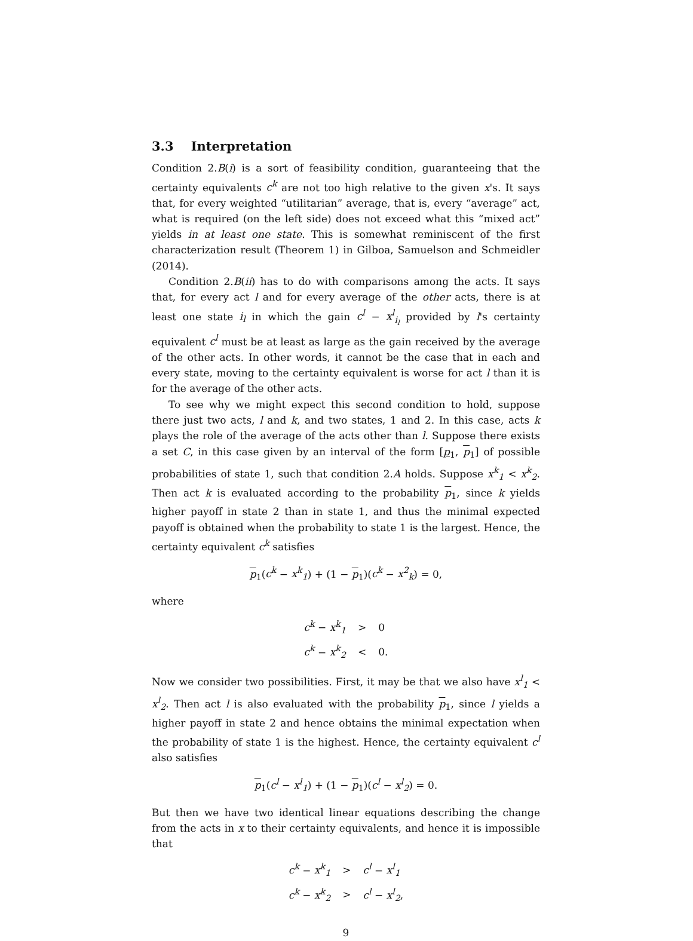3.3 Interpretation
Condition 2.B(i) is a sort of feasibility condition, guaranteeing that the certainty equivalents c<sup>k</sup> are not too high relative to the given x's. It says that, for every weighted “utilitarian” average, that is, every “average” act, what is required (on the left side) does not exceed what this “mixed act” yields in at least one state. This is somewhat reminiscent of the first characterization result (Theorem 1) in Gilboa, Samuelson and Schmeidler (2014).
Condition 2.B(ii) has to do with comparisons among the acts. It says that, for every act l and for every average of the other acts, there is at least one state i<sub>l</sub> in which the gain c<sup>l</sup> − x<sup>l</sup><sub>i<sub>l</sub></sub> provided by l's certainty equivalent c<sup>l</sup> must be at least as large as the gain received by the average of the other acts. In other words, it cannot be the case that in each and every state, moving to the certainty equivalent is worse for act l than it is for the average of the other acts.
To see why we might expect this second condition to hold, suppose there just two acts, l and k, and two states, 1 and 2. In this case, acts k plays the role of the average of the acts other than l. Suppose there exists a set C, in this case given by an interval of the form [p<sub>1</sub>, p<sub>1</sub>] of possible probabilities of state 1, such that condition 2.A holds. Suppose x<sup>k</sup><sub>1</sub> < x<sup>k</sup><sub>2</sub>. Then act k is evaluated according to the probability p<sub>1</sub>, since k yields higher payoff in state 2 than in state 1, and thus the minimal expected payoff is obtained when the probability to state 1 is the largest. Hence, the certainty equivalent c<sup>k</sup> satisfies
p<sub>1</sub>(c<sup>k</sup> − x<sup>k</sup><sub>1</sub>) + (1 − p<sub>1</sub>)(c<sup>k</sup> − x<sup>2</sup><sub>k</sub>) = 0,
where
| c<sup>k</sup> − x<sup>k</sup><sub>1</sub> | > | 0 |
| c<sup>k</sup> − x<sup>k</sup><sub>2</sub> | < | 0. |
Now we consider two possibilities. First, it may be that we also have x<sup>l</sup><sub>1</sub> < x<sup>l</sup><sub>2</sub>. Then act l is also evaluated with the probability p<sub>1</sub>, since l yields a higher payoff in state 2 and hence obtains the minimal expectation when the probability of state 1 is the highest. Hence, the certainty equivalent c<sup>l</sup> also satisfies
p<sub>1</sub>(c<sup>l</sup> − x<sup>l</sup><sub>1</sub>) + (1 − p<sub>1</sub>)(c<sup>l</sup> − x<sup>l</sup><sub>2</sub>) = 0.
But then we have two identical linear equations describing the change from the acts in x to their certainty equivalents, and hence it is impossible that
| c<sup>k</sup> − x<sup>k</sup><sub>1</sub> | > | c<sup>l</sup> − x<sup>l</sup><sub>1</sub> |
| c<sup>k</sup> − x<sup>k</sup><sub>2</sub> | > | c<sup>l</sup> − x<sup>l</sup><sub>2</sub> , |
9